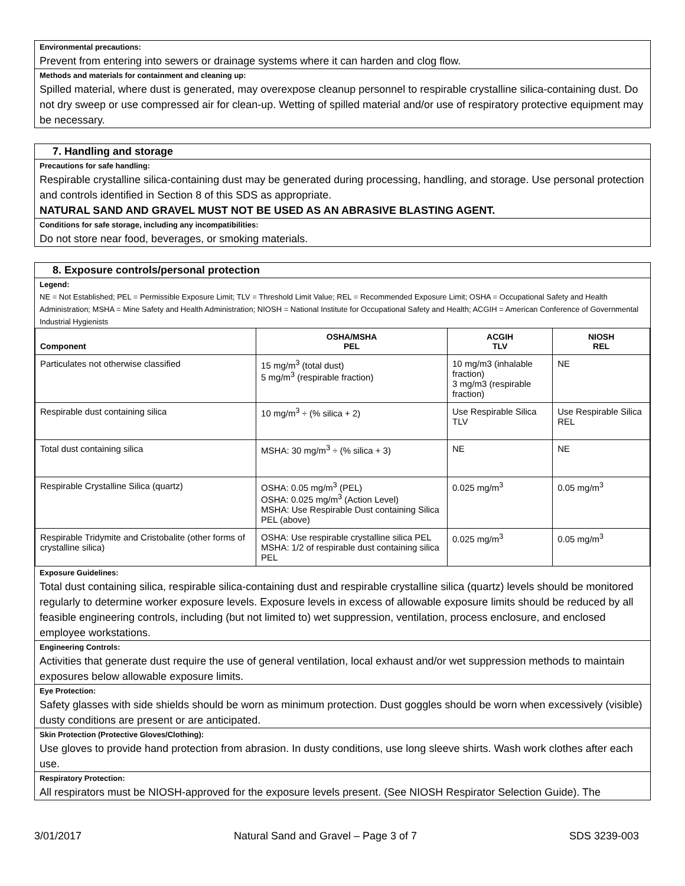Environmental precautions:
Prevent from entering into sewers or drainage systems where it can harden and clog flow.
Methods and materials for containment and cleaning up:
Spilled material, where dust is generated, may overexpose cleanup personnel to respirable crystalline silica-containing dust. Do not dry sweep or use compressed air for clean-up. Wetting of spilled material and/or use of respiratory protective equipment may be necessary.
7. Handling and storage
Precautions for safe handling:
Respirable crystalline silica-containing dust may be generated during processing, handling, and storage. Use personal protection and controls identified in Section 8 of this SDS as appropriate.
NATURAL SAND AND GRAVEL MUST NOT BE USED AS AN ABRASIVE BLASTING AGENT.
Conditions for safe storage, including any incompatibilities:
Do not store near food, beverages, or smoking materials.
8. Exposure controls/personal protection
Legend:
NE = Not Established; PEL = Permissible Exposure Limit; TLV = Threshold Limit Value; REL = Recommended Exposure Limit; OSHA = Occupational Safety and Health Administration; MSHA = Mine Safety and Health Administration; NIOSH = National Institute for Occupational Safety and Health; ACGIH = American Conference of Governmental Industrial Hygienists
| Component | OSHA/MSHA PEL | ACGIH TLV | NIOSH REL |
| --- | --- | --- | --- |
| Particulates not otherwise classified | 15 mg/m<sup>3</sup> (total dust) 5 mg/m<sup>3</sup> (respirable fraction) | 10 mg/m3 (inhalable fraction) 3 mg/m3 (respirable fraction) | NE |
| Respirable dust containing silica | 10 mg/m<sup>3</sup> ÷ (% silica + 2) | Use Respirable Silica TLV | Use Respirable Silica REL |
| Total dust containing silica | MSHA: 30 mg/m<sup>3</sup> ÷ (% silica + 3) | NE | NE |
| Respirable Crystalline Silica (quartz) | OSHA: 0.05 mg/m<sup>3</sup> (PEL) OSHA: 0.025 mg/m<sup>3</sup> (Action Level) MSHA: Use Respirable Dust containing Silica PEL (above) | 0.025 mg/m<sup>3</sup> | 0.05 mg/m<sup>3</sup> |
| Respirable Tridymite and Cristobalite (other forms of crystalline silica) | OSHA: Use respirable crystalline silica PEL MSHA: 1/2 of respirable dust containing silica PEL | 0.025 mg/m<sup>3</sup> | 0.05 mg/m<sup>3</sup> |
Exposure Guidelines:
Total dust containing silica, respirable silica-containing dust and respirable crystalline silica (quartz) levels should be monitored regularly to determine worker exposure levels. Exposure levels in excess of allowable exposure limits should be reduced by all feasible engineering controls, including (but not limited to) wet suppression, ventilation, process enclosure, and enclosed employee workstations.
Engineering Controls:
Activities that generate dust require the use of general ventilation, local exhaust and/or wet suppression methods to maintain exposures below allowable exposure limits.
Eye Protection:
Safety glasses with side shields should be worn as minimum protection. Dust goggles should be worn when excessively (visible) dusty conditions are present or are anticipated.
Skin Protection (Protective Gloves/Clothing):
Use gloves to provide hand protection from abrasion. In dusty conditions, use long sleeve shirts. Wash work clothes after each use.
Respiratory Protection:
All respirators must be NIOSH-approved for the exposure levels present. (See NIOSH Respirator Selection Guide). The
3/01/2017 Natural Sand and Gravel – Page 3 of 7 SDS 3239-003